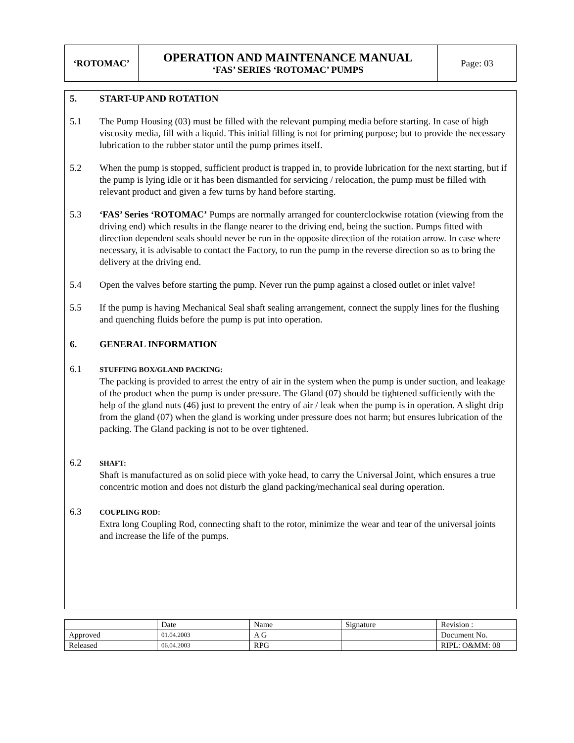| ‘ROTOMAC’ | OPERATION AND MAINTENANCE MANUAL ‘FAS’ SERIES ‘ROTOMAC’ PUMPS | Page: 03 |
5. START-UP AND ROTATION
5.1 The Pump Housing (03) must be filled with the relevant pumping media before starting. In case of high viscosity media, fill with a liquid. This initial filling is not for priming purpose; but to provide the necessary lubrication to the rubber stator until the pump primes itself.
5.2 When the pump is stopped, sufficient product is trapped in, to provide lubrication for the next starting, but if the pump is lying idle or it has been dismantled for servicing / relocation, the pump must be filled with relevant product and given a few turns by hand before starting.
5.3 ‘FAS’ Series ‘ROTOMAC’ Pumps are normally arranged for counterclockwise rotation (viewing from the driving end) which results in the flange nearer to the driving end, being the suction. Pumps fitted with direction dependent seals should never be run in the opposite direction of the rotation arrow. In case where necessary, it is advisable to contact the Factory, to run the pump in the reverse direction so as to bring the delivery at the driving end.
5.4 Open the valves before starting the pump. Never run the pump against a closed outlet or inlet valve!
5.5 If the pump is having Mechanical Seal shaft sealing arrangement, connect the supply lines for the flushing and quenching fluids before the pump is put into operation.
6. GENERAL INFORMATION
6.1
STUFFING BOX/GLAND PACKING:
The packing is provided to arrest the entry of air in the system when the pump is under suction, and leakage of the product when the pump is under pressure. The Gland (07) should be tightened sufficiently with the help of the gland nuts (46) just to prevent the entry of air / leak when the pump is in operation. A slight drip from the gland (07) when the gland is working under pressure does not harm; but ensures lubrication of the packing. The Gland packing is not to be over tightened.
6.2
SHAFT:
Shaft is manufactured as on solid piece with yoke head, to carry the Universal Joint, which ensures a true concentric motion and does not disturb the gland packing/mechanical seal during operation.
6.3
COUPLING ROD:
Extra long Coupling Rod, connecting shaft to the rotor, minimize the wear and tear of the universal joints and increase the life of the pumps.
| | Date | Name | Signature | Revision : |
| Approved | 01.04.2003 | A G | | Document No. |
| Released | 06.04.2003 | RPG | | RIPL: O&MM: 08 |